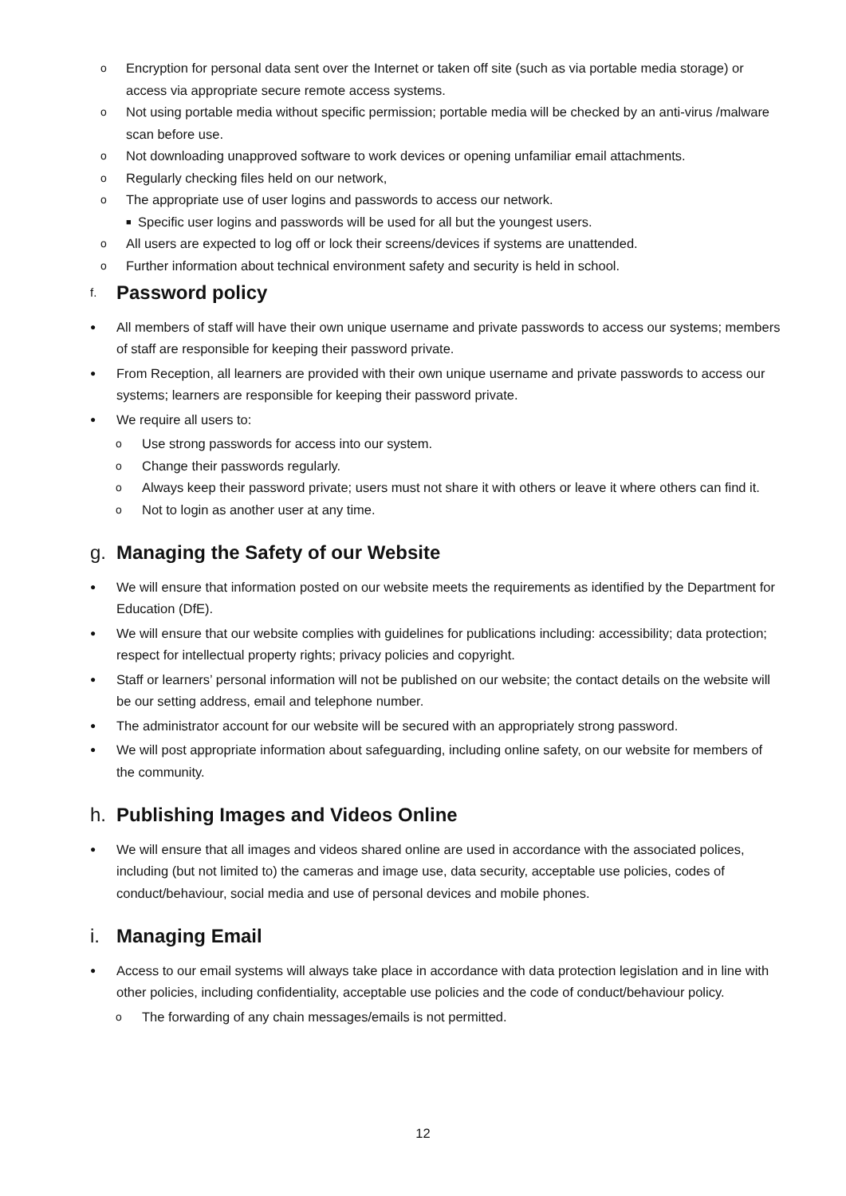o Encryption for personal data sent over the Internet or taken off site (such as via portable media storage) or access via appropriate secure remote access systems.
o Not using portable media without specific permission; portable media will be checked by an anti-virus /malware scan before use.
o Not downloading unapproved software to work devices or opening unfamiliar email attachments.
o Regularly checking files held on our network,
o The appropriate use of user logins and passwords to access our network.
■ Specific user logins and passwords will be used for all but the youngest users.
o All users are expected to log off or lock their screens/devices if systems are unattended.
o Further information about technical environment safety and security is held in school.
f. Password policy
● All members of staff will have their own unique username and private passwords to access our systems; members of staff are responsible for keeping their password private.
● From Reception, all learners are provided with their own unique username and private passwords to access our systems; learners are responsible for keeping their password private.
● We require all users to:
o Use strong passwords for access into our system.
o Change their passwords regularly.
o Always keep their password private; users must not share it with others or leave it where others can find it.
o Not to login as another user at any time.
g. Managing the Safety of our Website
● We will ensure that information posted on our website meets the requirements as identified by the Department for Education (DfE).
● We will ensure that our website complies with guidelines for publications including: accessibility; data protection; respect for intellectual property rights; privacy policies and copyright.
● Staff or learners’ personal information will not be published on our website; the contact details on the website will be our setting address, email and telephone number.
● The administrator account for our website will be secured with an appropriately strong password.
● We will post appropriate information about safeguarding, including online safety, on our website for members of the community.
h. Publishing Images and Videos Online
● We will ensure that all images and videos shared online are used in accordance with the associated polices, including (but not limited to) the cameras and image use, data security, acceptable use policies, codes of conduct/behaviour, social media and use of personal devices and mobile phones.
i. Managing Email
● Access to our email systems will always take place in accordance with data protection legislation and in line with other policies, including confidentiality, acceptable use policies and the code of conduct/behaviour policy.
o The forwarding of any chain messages/emails is not permitted.
12